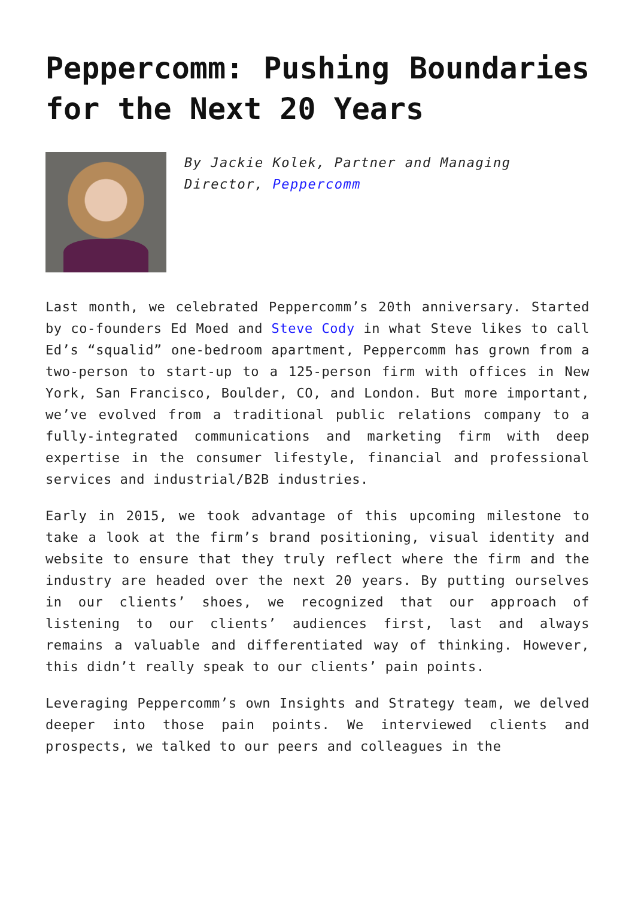Peppercomm: Pushing Boundaries for the Next 20 Years
By Jackie Kolek, Partner and Managing Director, Peppercomm
Last month, we celebrated Peppercomm’s 20th anniversary. Started by co-founders Ed Moed and Steve Cody in what Steve likes to call Ed’s “squalid” one-bedroom apartment, Peppercomm has grown from a two-person to start-up to a 125-person firm with offices in New York, San Francisco, Boulder, CO, and London. But more important, we’ve evolved from a traditional public relations company to a fully-integrated communications and marketing firm with deep expertise in the consumer lifestyle, financial and professional services and industrial/B2B industries.
Early in 2015, we took advantage of this upcoming milestone to take a look at the firm’s brand positioning, visual identity and website to ensure that they truly reflect where the firm and the industry are headed over the next 20 years. By putting ourselves in our clients’ shoes, we recognized that our approach of listening to our clients’ audiences first, last and always remains a valuable and differentiated way of thinking. However, this didn’t really speak to our clients’ pain points.
Leveraging Peppercomm’s own Insights and Strategy team, we delved deeper into those pain points. We interviewed clients and prospects, we talked to our peers and colleagues in the